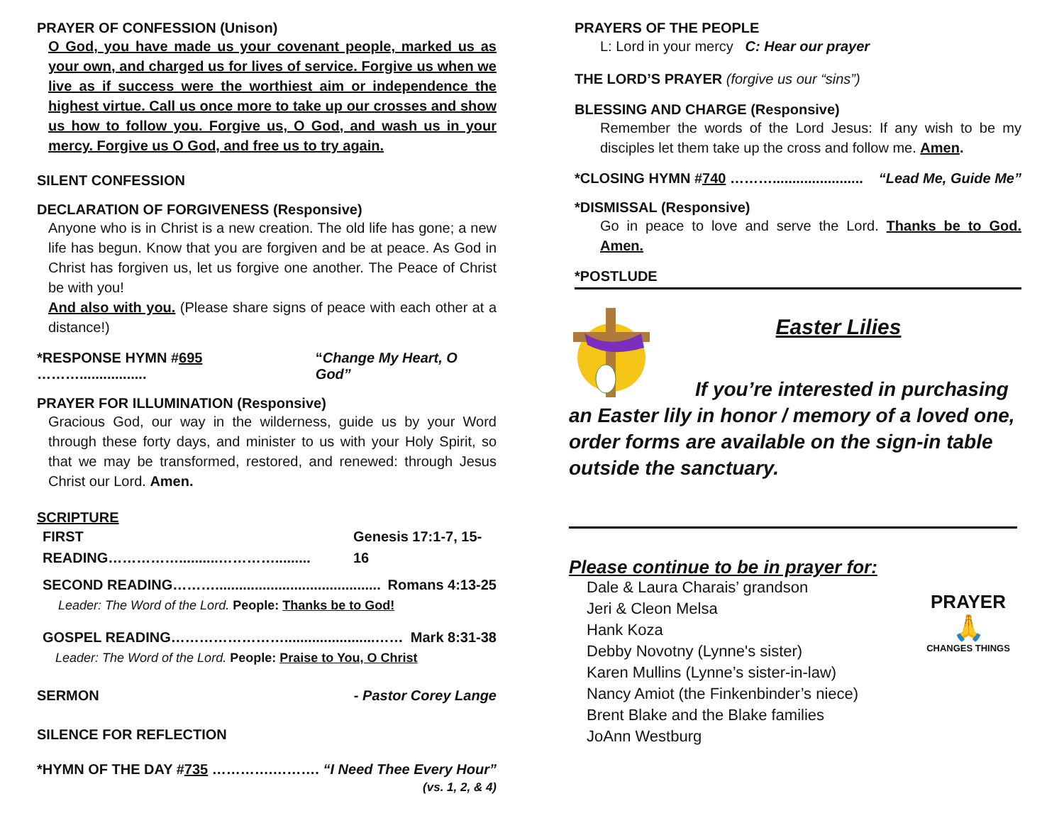PRAYER OF CONFESSION (Unison)
O God, you have made us your covenant people, marked us as your own, and charged us for lives of service. Forgive us when we live as if success were the worthiest aim or independence the highest virtue. Call us once more to take up our crosses and show us how to follow you. Forgive us, O God, and wash us in your mercy. Forgive us O God, and free us to try again.
SILENT CONFESSION
DECLARATION OF FORGIVENESS (Responsive)
Anyone who is in Christ is a new creation. The old life has gone; a new life has begun. Know that you are forgiven and be at peace. As God in Christ has forgiven us, let us forgive one another. The Peace of Christ be with you!
And also with you. (Please share signs of peace with each other at a distance!)
*RESPONSE HYMN #695 ………................. “Change My Heart, O God”
PRAYER FOR ILLUMINATION (Responsive)
Gracious God, our way in the wilderness, guide us by your Word through these forty days, and minister to us with your Holy Spirit, so that we may be transformed, restored, and renewed: through Jesus Christ our Lord. Amen.
SCRIPTURE
FIRST READING……………..........…………......... Genesis 17:1-7, 15-16
SECOND READING……….......................................... Romans 4:13-25
Leader: The Word of the Lord. People: Thanks be to God!
GOSPEL READING…………………….......................…… Mark 8:31-38
Leader: The Word of the Lord. People: Praise to You, O Christ
SERMON - Pastor Corey Lange
SILENCE FOR REFLECTION
*HYMN OF THE DAY #735 ………….………. “I Need Thee Every Hour”
(vs. 1, 2, & 4)
PRAYERS OF THE PEOPLE
L: Lord in your mercy C: Hear our prayer
THE LORD’S PRAYER (forgive us our “sins”)
BLESSING AND CHARGE (Responsive)
Remember the words of the Lord Jesus: If any wish to be my disciples let them take up the cross and follow me. Amen.
*CLOSING HYMN #740 ………....................... “Lead Me, Guide Me”
*DISMISSAL (Responsive)
Go in peace to love and serve the Lord. Thanks be to God. Amen.
*POSTLUDE
Easter Lilies
If you’re interested in purchasing an Easter lily in honor / memory of a loved one, order forms are available on the sign-in table outside the sanctuary.
Please continue to be in prayer for:
Dale & Laura Charais’ grandson
Jeri & Cleon Melsa
Hank Koza
Debby Novotny (Lynne's sister)
Karen Mullins (Lynne’s sister-in-law)
Nancy Amiot (the Finkenbinder’s niece)
Brent Blake and the Blake families
JoAnn Westburg
PRAYER
🙏
CHANGES THINGS